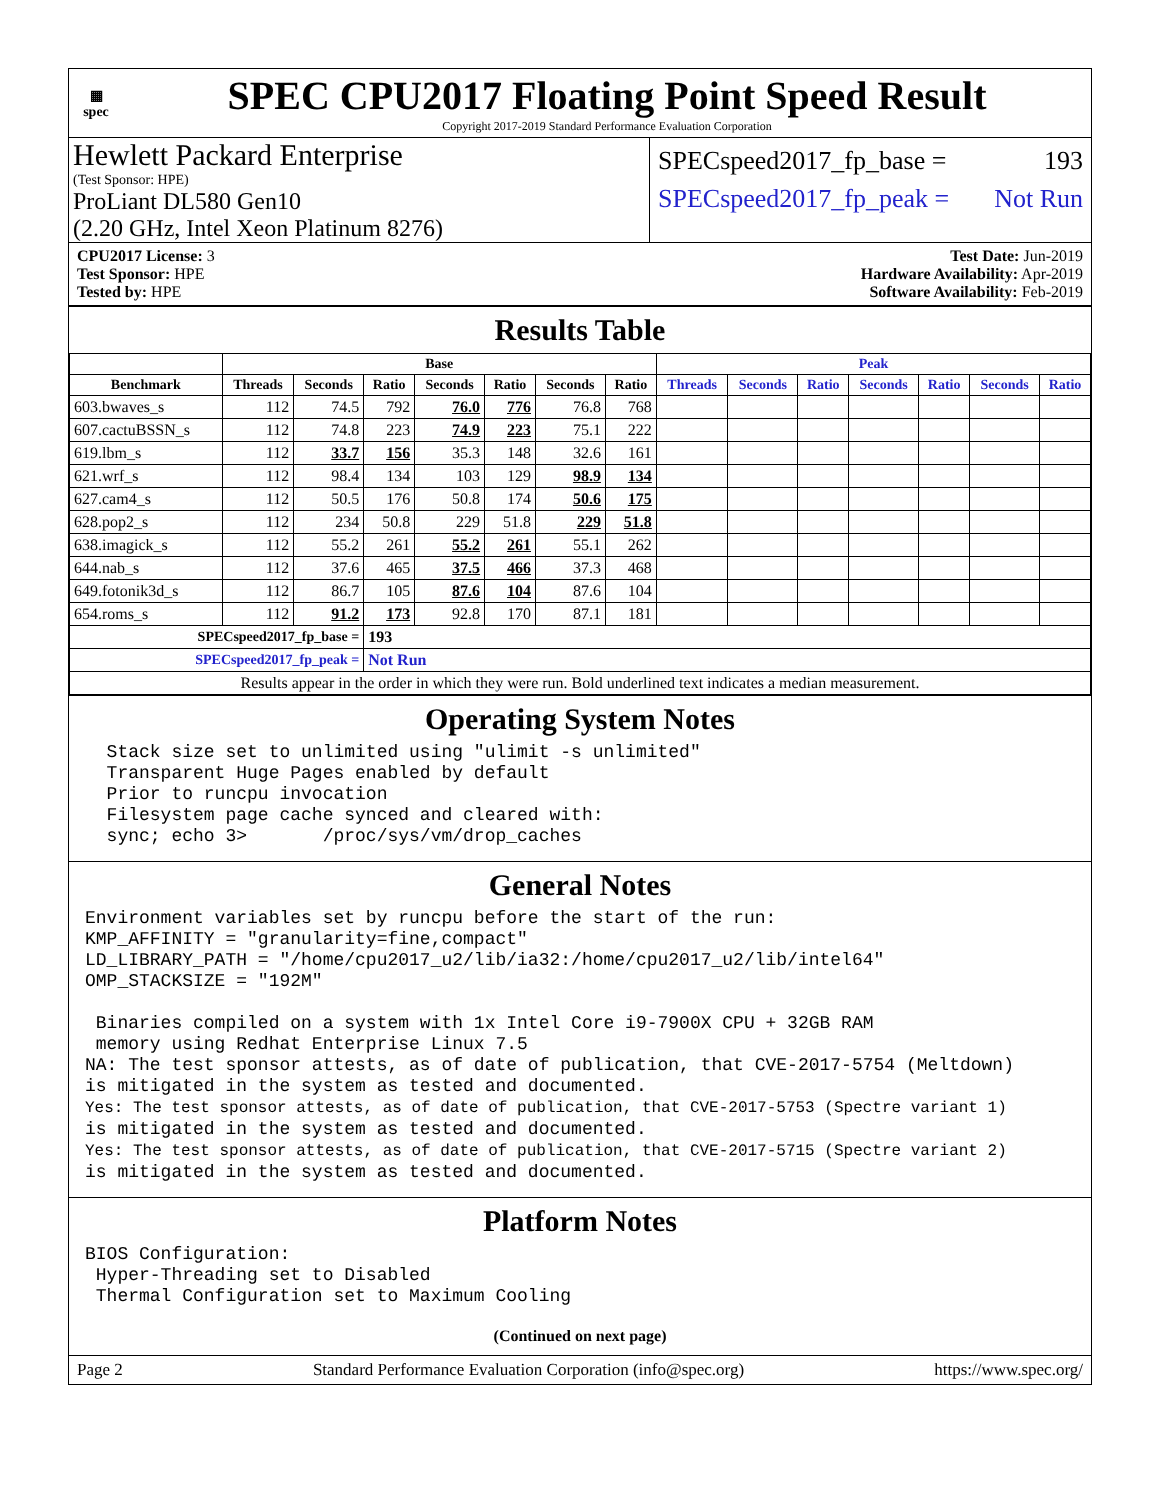▦
spec
SPEC CPU2017 Floating Point Speed Result
Copyright 2017-2019 Standard Performance Evaluation Corporation
Hewlett Packard Enterprise
(Test Sponsor: HPE)
ProLiant DL580 Gen10
(2.20 GHz, Intel Xeon Platinum 8276)
SPECspeed2017_fp_base = 193
SPECspeed2017_fp_peak = Not Run
CPU2017 License: 3
Test Sponsor: HPE
Tested by: HPE
Test Date: Jun-2019
Hardware Availability: Apr-2019
Software Availability: Feb-2019
Results Table
| | Base | | | | | | | Peak | | | | | | |
| --- | --- | --- | --- | --- | --- | --- | --- | --- | --- | --- | --- | --- | --- | --- |
| Benchmark | Threads | Seconds | Ratio | Seconds | Ratio | Seconds | Ratio | Threads | Seconds | Ratio | Seconds | Ratio | Seconds | Ratio |
| 603.bwaves_s | 112 | 74.5 | 792 | 76.0 | 776 | 76.8 | 768 | | | | | | | |
| 607.cactuBSSN_s | 112 | 74.8 | 223 | 74.9 | 223 | 75.1 | 222 | | | | | | | |
| 619.lbm_s | 112 | 33.7 | 156 | 35.3 | 148 | 32.6 | 161 | | | | | | | |
| 621.wrf_s | 112 | 98.4 | 134 | 103 | 129 | 98.9 | 134 | | | | | | | |
| 627.cam4_s | 112 | 50.5 | 176 | 50.8 | 174 | 50.6 | 175 | | | | | | | |
| 628.pop2_s | 112 | 234 | 50.8 | 229 | 51.8 | 229 | 51.8 | | | | | | | |
| 638.imagick_s | 112 | 55.2 | 261 | 55.2 | 261 | 55.1 | 262 | | | | | | | |
| 644.nab_s | 112 | 37.6 | 465 | 37.5 | 466 | 37.3 | 468 | | | | | | | |
| 649.fotonik3d_s | 112 | 86.7 | 105 | 87.6 | 104 | 87.6 | 104 | | | | | | | |
| 654.roms_s | 112 | 91.2 | 173 | 92.8 | 170 | 87.1 | 181 | | | | | | | |
| SPECspeed2017_fp_base = | | | 193 | | | | | | | | | | | |
| SPECspeed2017_fp_peak = | | | Not Run | | | | | | | | | | | |
| Results appear in the order in which they were run. Bold underlined text indicates a median measurement. | | | | | | | | | | | | | | |
Operating System Notes
  Stack size set to unlimited using "ulimit -s unlimited"
  Transparent Huge Pages enabled by default
  Prior to runcpu invocation
  Filesystem page cache synced and cleared with:
  sync; echo 3>       /proc/sys/vm/drop_caches
General Notes
Environment variables set by runcpu before the start of the run:
KMP_AFFINITY = "granularity=fine,compact"
LD_LIBRARY_PATH = "/home/cpu2017_u2/lib/ia32:/home/cpu2017_u2/lib/intel64"
OMP_STACKSIZE = "192M"

 Binaries compiled on a system with 1x Intel Core i9-7900X CPU + 32GB RAM
 memory using Redhat Enterprise Linux 7.5
NA: The test sponsor attests, as of date of publication, that CVE-2017-5754 (Meltdown)
is mitigated in the system as tested and documented.
Yes: The test sponsor attests, as of date of publication, that CVE-2017-5753 (Spectre variant 1)
is mitigated in the system as tested and documented.
Yes: The test sponsor attests, as of date of publication, that CVE-2017-5715 (Spectre variant 2)
is mitigated in the system as tested and documented.
Platform Notes
BIOS Configuration:
 Hyper-Threading set to Disabled
 Thermal Configuration set to Maximum Cooling
(Continued on next page)
Page 2 Standard Performance Evaluation Corporation (info@spec.org) https://www.spec.org/